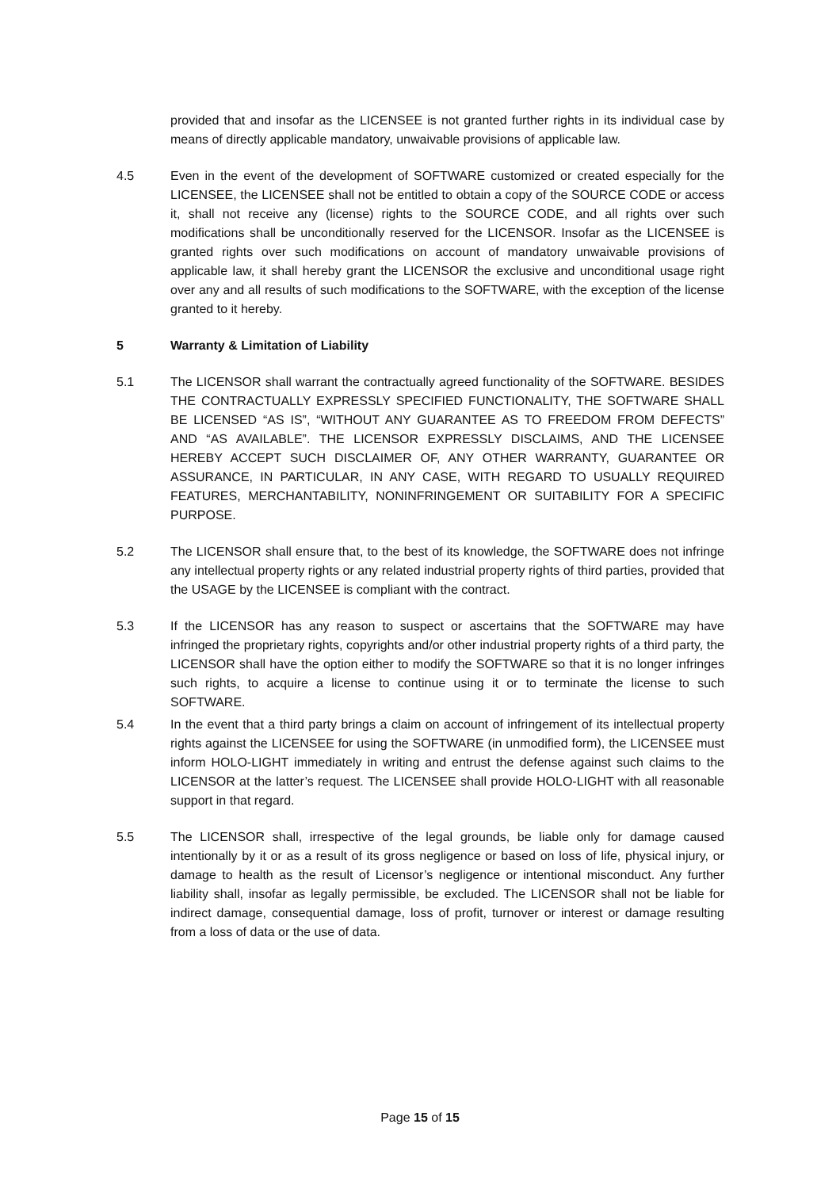provided that and insofar as the LICENSEE is not granted further rights in its individual case by means of directly applicable mandatory, unwaivable provisions of applicable law.
4.5 Even in the event of the development of SOFTWARE customized or created especially for the LICENSEE, the LICENSEE shall not be entitled to obtain a copy of the SOURCE CODE or access it, shall not receive any (license) rights to the SOURCE CODE, and all rights over such modifications shall be unconditionally reserved for the LICENSOR. Insofar as the LICENSEE is granted rights over such modifications on account of mandatory unwaivable provisions of applicable law, it shall hereby grant the LICENSOR the exclusive and unconditional usage right over any and all results of such modifications to the SOFTWARE, with the exception of the license granted to it hereby.
5 Warranty & Limitation of Liability
5.1 The LICENSOR shall warrant the contractually agreed functionality of the SOFTWARE. BESIDES THE CONTRACTUALLY EXPRESSLY SPECIFIED FUNCTIONALITY, THE SOFTWARE SHALL BE LICENSED “AS IS”, “WITHOUT ANY GUARANTEE AS TO FREEDOM FROM DEFECTS” AND “AS AVAILABLE”. THE LICENSOR EXPRESSLY DISCLAIMS, AND THE LICENSEE HEREBY ACCEPT SUCH DISCLAIMER OF, ANY OTHER WARRANTY, GUARANTEE OR ASSURANCE, IN PARTICULAR, IN ANY CASE, WITH REGARD TO USUALLY REQUIRED FEATURES, MERCHANTABILITY, NONINFRINGEMENT OR SUITABILITY FOR A SPECIFIC PURPOSE.
5.2 The LICENSOR shall ensure that, to the best of its knowledge, the SOFTWARE does not infringe any intellectual property rights or any related industrial property rights of third parties, provided that the USAGE by the LICENSEE is compliant with the contract.
5.3 If the LICENSOR has any reason to suspect or ascertains that the SOFTWARE may have infringed the proprietary rights, copyrights and/or other industrial property rights of a third party, the LICENSOR shall have the option either to modify the SOFTWARE so that it is no longer infringes such rights, to acquire a license to continue using it or to terminate the license to such SOFTWARE.
5.4 In the event that a third party brings a claim on account of infringement of its intellectual property rights against the LICENSEE for using the SOFTWARE (in unmodified form), the LICENSEE must inform HOLO-LIGHT immediately in writing and entrust the defense against such claims to the LICENSOR at the latter’s request. The LICENSEE shall provide HOLO-LIGHT with all reasonable support in that regard.
5.5 The LICENSOR shall, irrespective of the legal grounds, be liable only for damage caused intentionally by it or as a result of its gross negligence or based on loss of life, physical injury, or damage to health as the result of Licensor’s negligence or intentional misconduct. Any further liability shall, insofar as legally permissible, be excluded. The LICENSOR shall not be liable for indirect damage, consequential damage, loss of profit, turnover or interest or damage resulting from a loss of data or the use of data.
Page 15 of 15